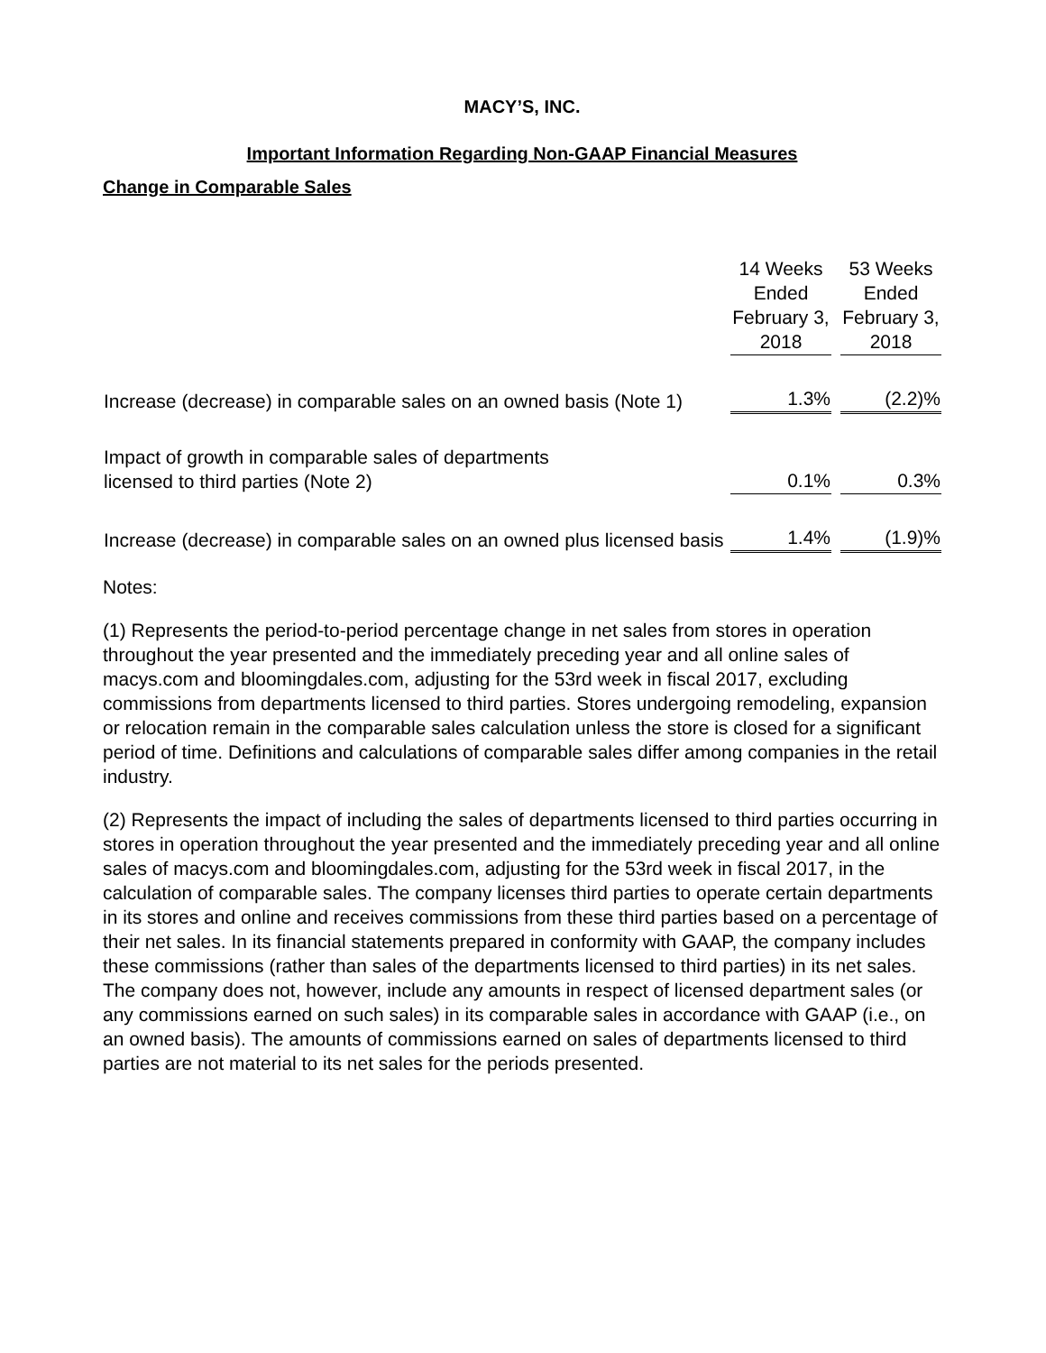MACY’S, INC.
Important Information Regarding Non-GAAP Financial Measures
Change in Comparable Sales
| | 14 Weeks Ended February 3, 2018 | | 53 Weeks Ended February 3, 2018 |
| --- | --- | --- | --- |
| Increase (decrease) in comparable sales on an owned basis (Note 1) | 1.3% | | (2.2)% |
| Impact of growth in comparable sales of departments licensed to third parties (Note 2) | 0.1% | | 0.3% |
| Increase (decrease) in comparable sales on an owned plus licensed basis | 1.4% | | (1.9)% |
Notes:
(1) Represents the period-to-period percentage change in net sales from stores in operation throughout the year presented and the immediately preceding year and all online sales of macys.com and bloomingdales.com, adjusting for the 53rd week in fiscal 2017, excluding commissions from departments licensed to third parties. Stores undergoing remodeling, expansion or relocation remain in the comparable sales calculation unless the store is closed for a significant period of time. Definitions and calculations of comparable sales differ among companies in the retail industry.
(2) Represents the impact of including the sales of departments licensed to third parties occurring in stores in operation throughout the year presented and the immediately preceding year and all online sales of macys.com and bloomingdales.com, adjusting for the 53rd week in fiscal 2017, in the calculation of comparable sales. The company licenses third parties to operate certain departments in its stores and online and receives commissions from these third parties based on a percentage of their net sales. In its financial statements prepared in conformity with GAAP, the company includes these commissions (rather than sales of the departments licensed to third parties) in its net sales. The company does not, however, include any amounts in respect of licensed department sales (or any commissions earned on such sales) in its comparable sales in accordance with GAAP (i.e., on an owned basis). The amounts of commissions earned on sales of departments licensed to third parties are not material to its net sales for the periods presented.